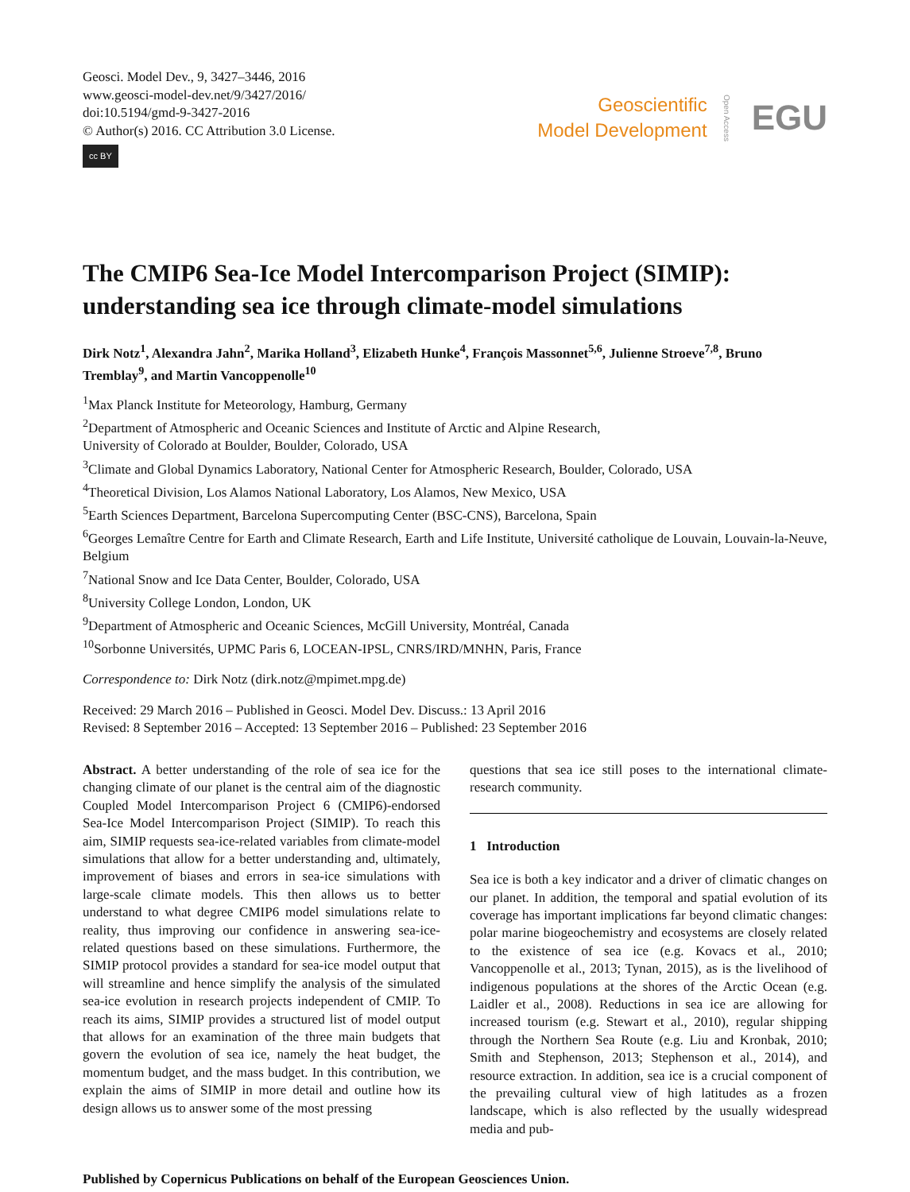Geosci. Model Dev., 9, 3427–3446, 2016
www.geosci-model-dev.net/9/3427/2016/
doi:10.5194/gmd-9-3427-2016
© Author(s) 2016. CC Attribution 3.0 License.
cc BY
Geoscientific
Model Development
Open Access EGU
The CMIP6 Sea-Ice Model Intercomparison Project (SIMIP): understanding sea ice through climate-model simulations
Dirk Notz<sup>1</sup>, Alexandra Jahn<sup>2</sup>, Marika Holland<sup>3</sup>, Elizabeth Hunke<sup>4</sup>, François Massonnet<sup>5,6</sup>, Julienne Stroeve<sup>7,8</sup>, Bruno Tremblay<sup>9</sup>, and Martin Vancoppenolle<sup>10</sup>
<sup>1</sup> Max Planck Institute for Meteorology, Hamburg, Germany
<sup>2</sup> Department of Atmospheric and Oceanic Sciences and Institute of Arctic and Alpine Research,
University of Colorado at Boulder, Boulder, Colorado, USA
<sup>3</sup> Climate and Global Dynamics Laboratory, National Center for Atmospheric Research, Boulder, Colorado, USA
<sup>4</sup> Theoretical Division, Los Alamos National Laboratory, Los Alamos, New Mexico, USA
<sup>5</sup> Earth Sciences Department, Barcelona Supercomputing Center (BSC-CNS), Barcelona, Spain
<sup>6</sup> Georges Lemaître Centre for Earth and Climate Research, Earth and Life Institute, Université catholique de Louvain, Louvain-la-Neuve, Belgium
<sup>7</sup> National Snow and Ice Data Center, Boulder, Colorado, USA
<sup>8</sup> University College London, London, UK
<sup>9</sup> Department of Atmospheric and Oceanic Sciences, McGill University, Montréal, Canada
<sup>10</sup> Sorbonne Universités, UPMC Paris 6, LOCEAN-IPSL, CNRS/IRD/MNHN, Paris, France
Correspondence to: Dirk Notz (dirk.notz@mpimet.mpg.de)
Received: 29 March 2016 – Published in Geosci. Model Dev. Discuss.: 13 April 2016
Revised: 8 September 2016 – Accepted: 13 September 2016 – Published: 23 September 2016
Abstract. A better understanding of the role of sea ice for the changing climate of our planet is the central aim of the diagnostic Coupled Model Intercomparison Project 6 (CMIP6)-endorsed Sea-Ice Model Intercomparison Project (SIMIP). To reach this aim, SIMIP requests sea-ice-related variables from climate-model simulations that allow for a better understanding and, ultimately, improvement of biases and errors in sea-ice simulations with large-scale climate models. This then allows us to better understand to what degree CMIP6 model simulations relate to reality, thus improving our confidence in answering sea-ice-related questions based on these simulations. Furthermore, the SIMIP protocol provides a standard for sea-ice model output that will streamline and hence simplify the analysis of the simulated sea-ice evolution in research projects independent of CMIP. To reach its aims, SIMIP provides a structured list of model output that allows for an examination of the three main budgets that govern the evolution of sea ice, namely the heat budget, the momentum budget, and the mass budget. In this contribution, we explain the aims of SIMIP in more detail and outline how its design allows us to answer some of the most pressing
questions that sea ice still poses to the international climate-research community.
1 Introduction
Sea ice is both a key indicator and a driver of climatic changes on our planet. In addition, the temporal and spatial evolution of its coverage has important implications far beyond climatic changes: polar marine biogeochemistry and ecosystems are closely related to the existence of sea ice (e.g. Kovacs et al., 2010; Vancoppenolle et al., 2013; Tynan, 2015), as is the livelihood of indigenous populations at the shores of the Arctic Ocean (e.g. Laidler et al., 2008). Reductions in sea ice are allowing for increased tourism (e.g. Stewart et al., 2010), regular shipping through the Northern Sea Route (e.g. Liu and Kronbak, 2010; Smith and Stephenson, 2013; Stephenson et al., 2014), and resource extraction. In addition, sea ice is a crucial component of the prevailing cultural view of high latitudes as a frozen landscape, which is also reflected by the usually widespread media and pub-
Published by Copernicus Publications on behalf of the European Geosciences Union.